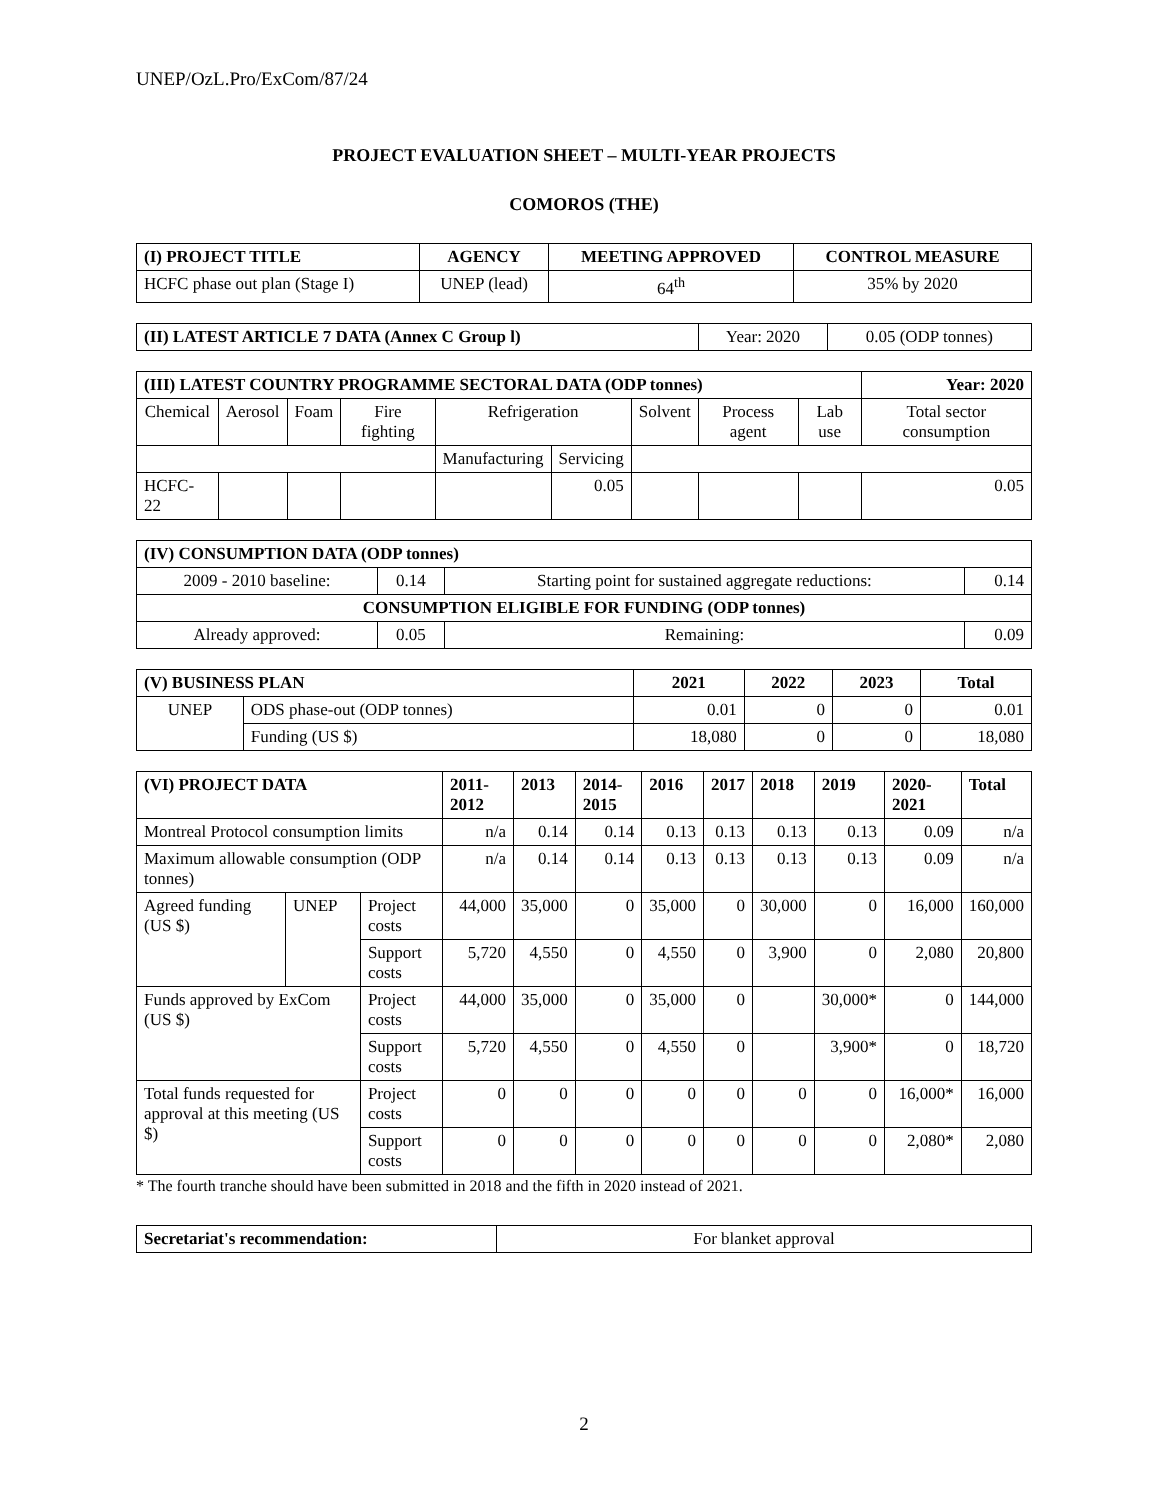UNEP/OzL.Pro/ExCom/87/24
PROJECT EVALUATION SHEET – MULTI-YEAR PROJECTS
COMOROS (THE)
| (I) PROJECT TITLE | AGENCY | MEETING APPROVED | CONTROL MEASURE |
| --- | --- | --- | --- |
| HCFC phase out plan (Stage I) | UNEP (lead) | 64<sup>th</sup> | 35% by 2020 |
| (II) LATEST ARTICLE 7 DATA (Annex C Group l) | Year: 2020 | 0.05 (ODP tonnes) |
| (III) LATEST COUNTRY PROGRAMME SECTORAL DATA (ODP tonnes) | | | | | | | | | Year: 2020 |
| --- | --- | --- | --- | --- | --- | --- | --- | --- | --- |
| Chemical | Aerosol | Foam | Fire fighting | Refrigeration | | Solvent | Process agent | Lab use | Total sector consumption |
| | | | | Manufacturing | Servicing | | | | |
| HCFC-22 | | | | | 0.05 | | | | 0.05 |
| (IV) CONSUMPTION DATA (ODP tonnes) | | | |
| --- | --- | --- | --- |
| 2009 - 2010 baseline: | 0.14 | Starting point for sustained aggregate reductions: | 0.14 |
| CONSUMPTION ELIGIBLE FOR FUNDING (ODP tonnes) | | | |
| Already approved: | 0.05 | Remaining: | 0.09 |
| (V) BUSINESS PLAN | | 2021 | 2022 | 2023 | Total |
| --- | --- | --- | --- | --- | --- |
| UNEP | ODS phase-out (ODP tonnes) | 0.01 | 0 | 0 | 0.01 |
| | Funding (US $) | 18,080 | 0 | 0 | 18,080 |
| (VI) PROJECT DATA | | | 2011-2012 | 2013 | 2014-2015 | 2016 | 2017 | 2018 | 2019 | 2020-2021 | Total |
| --- | --- | --- | --- | --- | --- | --- | --- | --- | --- | --- | --- |
| Montreal Protocol consumption limits | | | n/a | 0.14 | 0.14 | 0.13 | 0.13 | 0.13 | 0.13 | 0.09 | n/a |
| Maximum allowable consumption (ODP tonnes) | | | n/a | 0.14 | 0.14 | 0.13 | 0.13 | 0.13 | 0.13 | 0.09 | n/a |
| Agreed funding (US $) | UNEP | Project costs | 44,000 | 35,000 | 0 | 35,000 | 0 | 30,000 | 0 | 16,000 | 160,000 |
| | | Support costs | 5,720 | 4,550 | 0 | 4,550 | 0 | 3,900 | 0 | 2,080 | 20,800 |
| Funds approved by ExCom (US $) | | Project costs | 44,000 | 35,000 | 0 | 35,000 | 0 | | 30,000* | 0 | 144,000 |
| | | Support costs | 5,720 | 4,550 | 0 | 4,550 | 0 | | 3,900* | 0 | 18,720 |
| Total funds requested for approval at this meeting (US $) | | Project costs | 0 | 0 | 0 | 0 | 0 | 0 | 0 | 16,000* | 16,000 |
| | | Support costs | 0 | 0 | 0 | 0 | 0 | 0 | 0 | 2,080* | 2,080 |
* The fourth tranche should have been submitted in 2018 and the fifth in 2020 instead of 2021.
| Secretariat's recommendation: | For blanket approval |
2